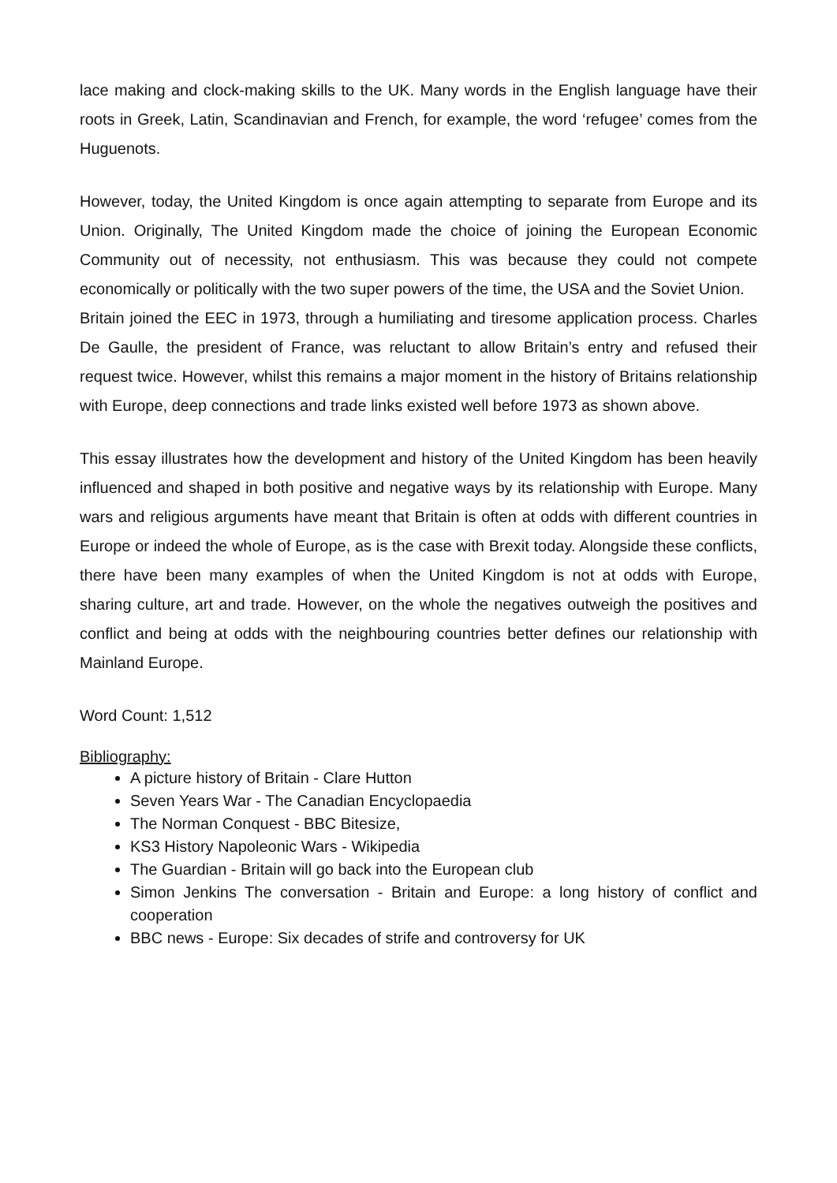lace making and clock-making skills to the UK. Many words in the English language have their roots in Greek, Latin, Scandinavian and French, for example, the word ‘refugee’ comes from the Huguenots.
However, today, the United Kingdom is once again attempting to separate from Europe and its Union. Originally, The United Kingdom made the choice of joining the European Economic Community out of necessity, not enthusiasm. This was because they could not compete economically or politically with the two super powers of the time, the USA and the Soviet Union.
Britain joined the EEC in 1973, through a humiliating and tiresome application process. Charles De Gaulle, the president of France, was reluctant to allow Britain’s entry and refused their request twice. However, whilst this remains a major moment in the history of Britains relationship with Europe, deep connections and trade links existed well before 1973 as shown above.
This essay illustrates how the development and history of the United Kingdom has been heavily influenced and shaped in both positive and negative ways by its relationship with Europe. Many wars and religious arguments have meant that Britain is often at odds with different countries in Europe or indeed the whole of Europe, as is the case with Brexit today. Alongside these conflicts, there have been many examples of when the United Kingdom is not at odds with Europe, sharing culture, art and trade. However, on the whole the negatives outweigh the positives and conflict and being at odds with the neighbouring countries better defines our relationship with Mainland Europe.
Word Count: 1,512
Bibliography:
A picture history of Britain - Clare Hutton
Seven Years War - The Canadian Encyclopaedia
The Norman Conquest - BBC Bitesize,
KS3 History Napoleonic Wars - Wikipedia
The Guardian - Britain will go back into the European club
Simon Jenkins The conversation - Britain and Europe: a long history of conflict and cooperation
BBC news - Europe: Six decades of strife and controversy for UK